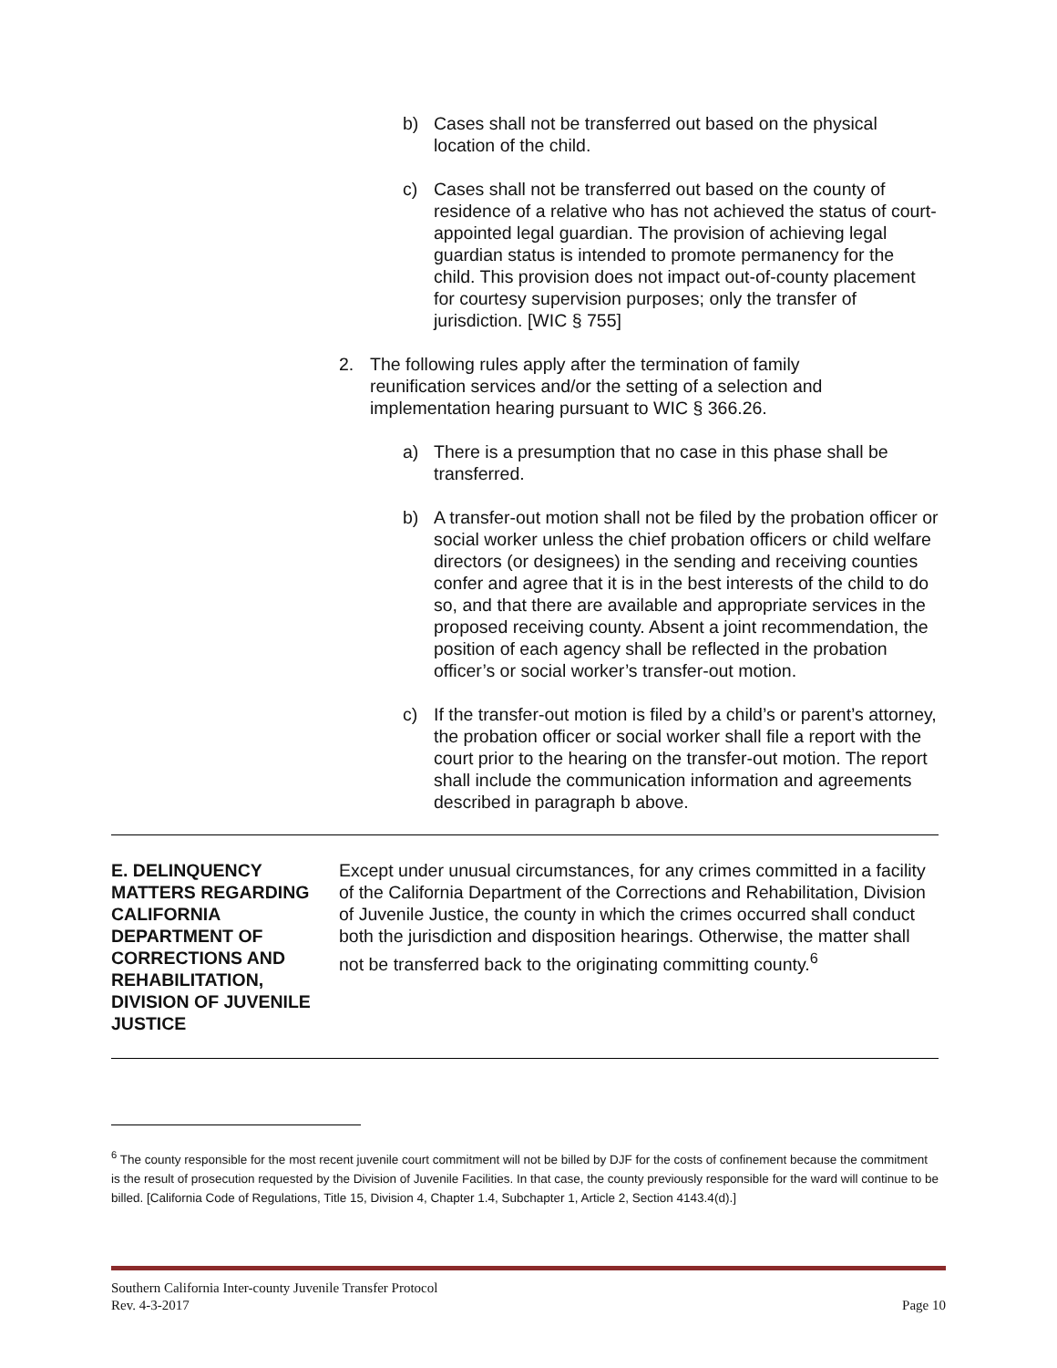b) Cases shall not be transferred out based on the physical location of the child.
c) Cases shall not be transferred out based on the county of residence of a relative who has not achieved the status of court-appointed legal guardian. The provision of achieving legal guardian status is intended to promote permanency for the child. This provision does not impact out-of-county placement for courtesy supervision purposes; only the transfer of jurisdiction. [WIC § 755]
2. The following rules apply after the termination of family reunification services and/or the setting of a selection and implementation hearing pursuant to WIC § 366.26.
a) There is a presumption that no case in this phase shall be transferred.
b) A transfer-out motion shall not be filed by the probation officer or social worker unless the chief probation officers or child welfare directors (or designees) in the sending and receiving counties confer and agree that it is in the best interests of the child to do so, and that there are available and appropriate services in the proposed receiving county. Absent a joint recommendation, the position of each agency shall be reflected in the probation officer’s or social worker’s transfer-out motion.
c) If the transfer-out motion is filed by a child’s or parent’s attorney, the probation officer or social worker shall file a report with the court prior to the hearing on the transfer-out motion. The report shall include the communication information and agreements described in paragraph b above.
E. DELINQUENCY MATTERS REGARDING CALIFORNIA DEPARTMENT OF CORRECTIONS AND REHABILITATION, DIVISION OF JUVENILE JUSTICE
Except under unusual circumstances, for any crimes committed in a facility of the California Department of the Corrections and Rehabilitation, Division of Juvenile Justice, the county in which the crimes occurred shall conduct both the jurisdiction and disposition hearings. Otherwise, the matter shall not be transferred back to the originating committing county.<sup>6</sup>
<sup>6</sup> The county responsible for the most recent juvenile court commitment will not be billed by DJF for the costs of confinement because the commitment is the result of prosecution requested by the Division of Juvenile Facilities. In that case, the county previously responsible for the ward will continue to be billed. [California Code of Regulations, Title 15, Division 4, Chapter 1.4, Subchapter 1, Article 2, Section 4143.4(d).]
Southern California Inter-county Juvenile Transfer Protocol
Rev. 4-3-2017 Page 10